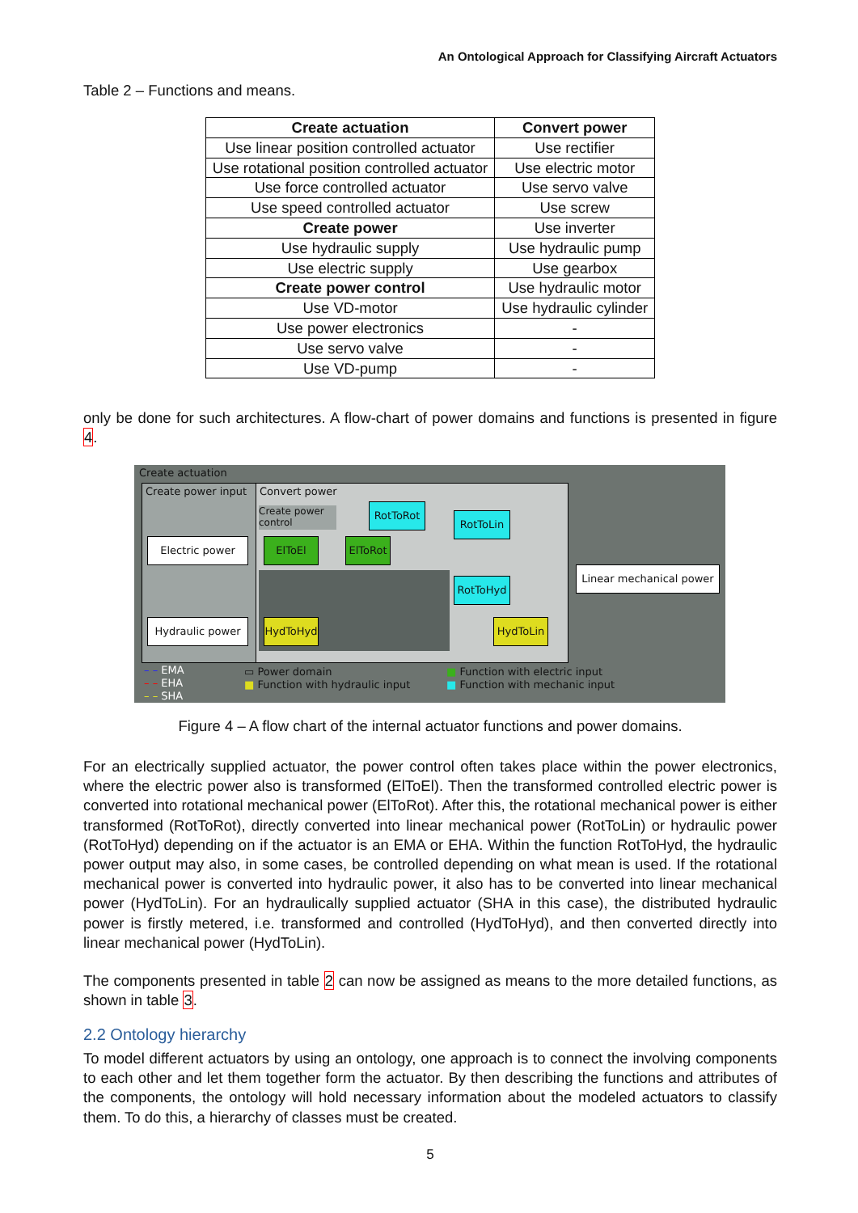An Ontological Approach for Classifying Aircraft Actuators
Table 2 – Functions and means.
| Create actuation | Convert power |
| --- | --- |
| Use linear position controlled actuator | Use rectifier |
| Use rotational position controlled actuator | Use electric motor |
| Use force controlled actuator | Use servo valve |
| Use speed controlled actuator | Use screw |
| Create power | Use inverter |
| Use hydraulic supply | Use hydraulic pump |
| Use electric supply | Use gearbox |
| Create power control | Use hydraulic motor |
| Use VD-motor | Use hydraulic cylinder |
| Use power electronics | - |
| Use servo valve | - |
| Use VD-pump | - |
only be done for such architectures. A flow-chart of power domains and functions is presented in figure 4.
Create actuation
Create power input Convert power
Create power control
Electric power
Hydraulic power
Linear mechanical power
ElToEl
ElToRot
RotToRot
RotToLin
RotToHyd
HydToHyd HydToLin
– – EMA
– – EHA
– – SHA
▭ Power domain
■ Function with hydraulic input
■ Function with electric input
■ Function with mechanic input
Figure 4 – A flow chart of the internal actuator functions and power domains.
For an electrically supplied actuator, the power control often takes place within the power electronics, where the electric power also is transformed (ElToEl). Then the transformed controlled electric power is converted into rotational mechanical power (ElToRot). After this, the rotational mechanical power is either transformed (RotToRot), directly converted into linear mechanical power (RotToLin) or hydraulic power (RotToHyd) depending on if the actuator is an EMA or EHA. Within the function RotToHyd, the hydraulic power output may also, in some cases, be controlled depending on what mean is used. If the rotational mechanical power is converted into hydraulic power, it also has to be converted into linear mechanical power (HydToLin). For an hydraulically supplied actuator (SHA in this case), the distributed hydraulic power is firstly metered, i.e. transformed and controlled (HydToHyd), and then converted directly into linear mechanical power (HydToLin).
The components presented in table 2 can now be assigned as means to the more detailed functions, as shown in table 3.
2.2 Ontology hierarchy
To model different actuators by using an ontology, one approach is to connect the involving components to each other and let them together form the actuator. By then describing the functions and attributes of the components, the ontology will hold necessary information about the modeled actuators to classify them. To do this, a hierarchy of classes must be created.
5